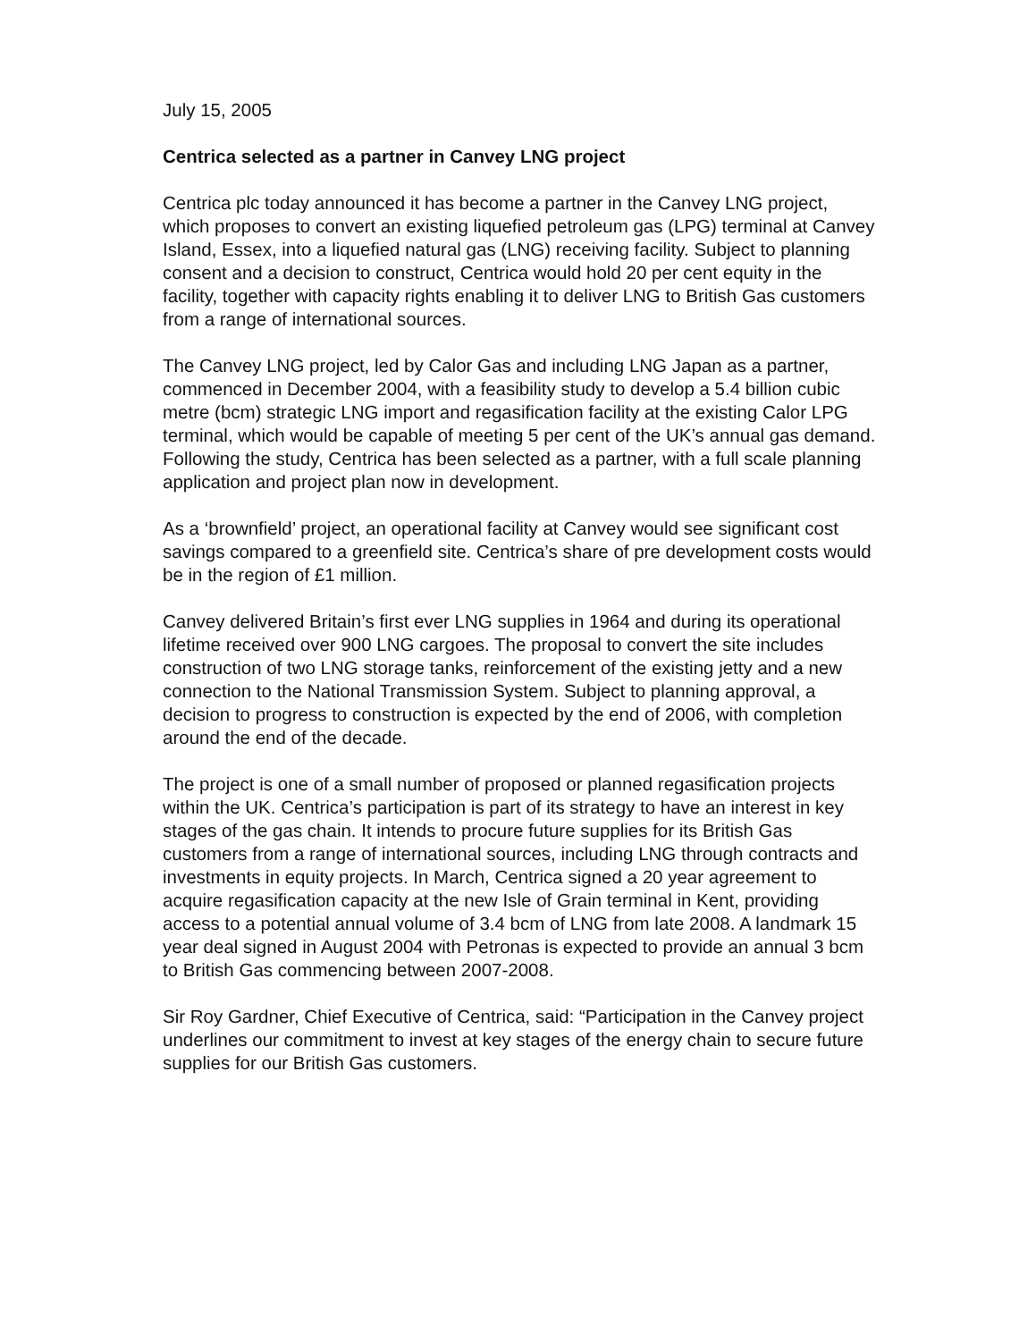July 15, 2005
Centrica selected as a partner in Canvey LNG project
Centrica plc today announced it has become a partner in the Canvey LNG project, which proposes to convert an existing liquefied petroleum gas (LPG) terminal at Canvey Island, Essex, into a liquefied natural gas (LNG) receiving facility. Subject to planning consent and a decision to construct, Centrica would hold 20 per cent equity in the facility, together with capacity rights enabling it to deliver LNG to British Gas customers from a range of international sources.
The Canvey LNG project, led by Calor Gas and including LNG Japan as a partner, commenced in December 2004, with a feasibility study to develop a 5.4 billion cubic metre (bcm) strategic LNG import and regasification facility at the existing Calor LPG terminal, which would be capable of meeting 5 per cent of the UK’s annual gas demand. Following the study, Centrica has been selected as a partner, with a full scale planning application and project plan now in development.
As a ‘brownfield’ project, an operational facility at Canvey would see significant cost savings compared to a greenfield site. Centrica’s share of pre development costs would be in the region of £1 million.
Canvey delivered Britain’s first ever LNG supplies in 1964 and during its operational lifetime received over 900 LNG cargoes. The proposal to convert the site includes construction of two LNG storage tanks, reinforcement of the existing jetty and a new connection to the National Transmission System. Subject to planning approval, a decision to progress to construction is expected by the end of 2006, with completion around the end of the decade.
The project is one of a small number of proposed or planned regasification projects within the UK. Centrica’s participation is part of its strategy to have an interest in key stages of the gas chain. It intends to procure future supplies for its British Gas customers from a range of international sources, including LNG through contracts and investments in equity projects. In March, Centrica signed a 20 year agreement to acquire regasification capacity at the new Isle of Grain terminal in Kent, providing access to a potential annual volume of 3.4 bcm of LNG from late 2008. A landmark 15 year deal signed in August 2004 with Petronas is expected to provide an annual 3 bcm to British Gas commencing between 2007-2008.
Sir Roy Gardner, Chief Executive of Centrica, said: “Participation in the Canvey project underlines our commitment to invest at key stages of the energy chain to secure future supplies for our British Gas customers.